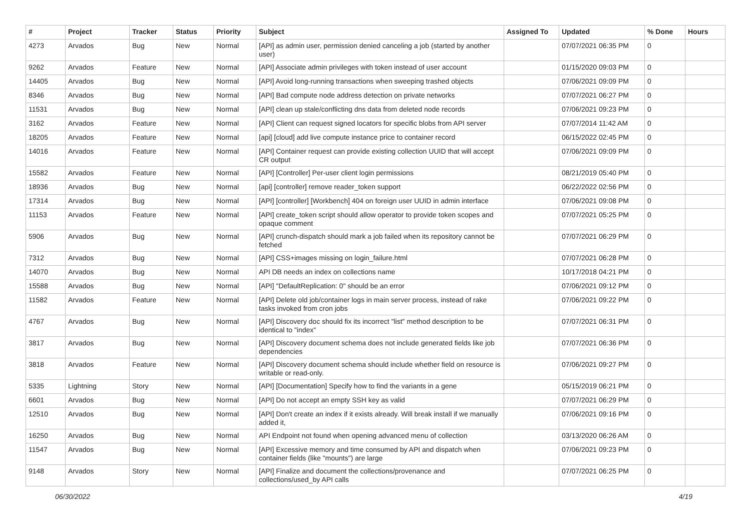| # | Project | Tracker | Status | Priority | Subject | Assigned To | Updated | % Done | Hours |
| --- | --- | --- | --- | --- | --- | --- | --- | --- | --- |
| 4273 | Arvados | Bug | New | Normal | [API] as admin user, permission denied canceling a job (started by another user) | | 07/07/2021 06:35 PM | 0 | |
| 9262 | Arvados | Feature | New | Normal | [API] Associate admin privileges with token instead of user account | | 01/15/2020 09:03 PM | 0 | |
| 14405 | Arvados | Bug | New | Normal | [API] Avoid long-running transactions when sweeping trashed objects | | 07/06/2021 09:09 PM | 0 | |
| 8346 | Arvados | Bug | New | Normal | [API] Bad compute node address detection on private networks | | 07/07/2021 06:27 PM | 0 | |
| 11531 | Arvados | Bug | New | Normal | [API] clean up stale/conflicting dns data from deleted node records | | 07/06/2021 09:23 PM | 0 | |
| 3162 | Arvados | Feature | New | Normal | [API] Client can request signed locators for specific blobs from API server | | 07/07/2014 11:42 AM | 0 | |
| 18205 | Arvados | Feature | New | Normal | [api] [cloud] add live compute instance price to container record | | 06/15/2022 02:45 PM | 0 | |
| 14016 | Arvados | Feature | New | Normal | [API] Container request can provide existing collection UUID that will accept CR output | | 07/06/2021 09:09 PM | 0 | |
| 15582 | Arvados | Feature | New | Normal | [API] [Controller] Per-user client login permissions | | 08/21/2019 05:40 PM | 0 | |
| 18936 | Arvados | Bug | New | Normal | [api] [controller] remove reader_token support | | 06/22/2022 02:56 PM | 0 | |
| 17314 | Arvados | Bug | New | Normal | [API] [controller] [Workbench] 404 on foreign user UUID in admin interface | | 07/06/2021 09:08 PM | 0 | |
| 11153 | Arvados | Feature | New | Normal | [API] create_token script should allow operator to provide token scopes and opaque comment | | 07/07/2021 05:25 PM | 0 | |
| 5906 | Arvados | Bug | New | Normal | [API] crunch-dispatch should mark a job failed when its repository cannot be fetched | | 07/07/2021 06:29 PM | 0 | |
| 7312 | Arvados | Bug | New | Normal | [API] CSS+images missing on login_failure.html | | 07/07/2021 06:28 PM | 0 | |
| 14070 | Arvados | Bug | New | Normal | API DB needs an index on collections name | | 10/17/2018 04:21 PM | 0 | |
| 15588 | Arvados | Bug | New | Normal | [API] "DefaultReplication: 0" should be an error | | 07/06/2021 09:12 PM | 0 | |
| 11582 | Arvados | Feature | New | Normal | [API] Delete old job/container logs in main server process, instead of rake tasks invoked from cron jobs | | 07/06/2021 09:22 PM | 0 | |
| 4767 | Arvados | Bug | New | Normal | [API] Discovery doc should fix its incorrect "list" method description to be identical to "index" | | 07/07/2021 06:31 PM | 0 | |
| 3817 | Arvados | Bug | New | Normal | [API] Discovery document schema does not include generated fields like job dependencies | | 07/07/2021 06:36 PM | 0 | |
| 3818 | Arvados | Feature | New | Normal | [API] Discovery document schema should include whether field on resource is writable or read-only. | | 07/06/2021 09:27 PM | 0 | |
| 5335 | Lightning | Story | New | Normal | [API] [Documentation] Specify how to find the variants in a gene | | 05/15/2019 06:21 PM | 0 | |
| 6601 | Arvados | Bug | New | Normal | [API] Do not accept an empty SSH key as valid | | 07/07/2021 06:29 PM | 0 | |
| 12510 | Arvados | Bug | New | Normal | [API] Don't create an index if it exists already. Will break install if we manually added it, | | 07/06/2021 09:16 PM | 0 | |
| 16250 | Arvados | Bug | New | Normal | API Endpoint not found when opening advanced menu of collection | | 03/13/2020 06:26 AM | 0 | |
| 11547 | Arvados | Bug | New | Normal | [API] Excessive memory and time consumed by API and dispatch when container fields (like "mounts") are large | | 07/06/2021 09:23 PM | 0 | |
| 9148 | Arvados | Story | New | Normal | [API] Finalize and document the collections/provenance and collections/used_by API calls | | 07/07/2021 06:25 PM | 0 | |
06/30/2022 4/19